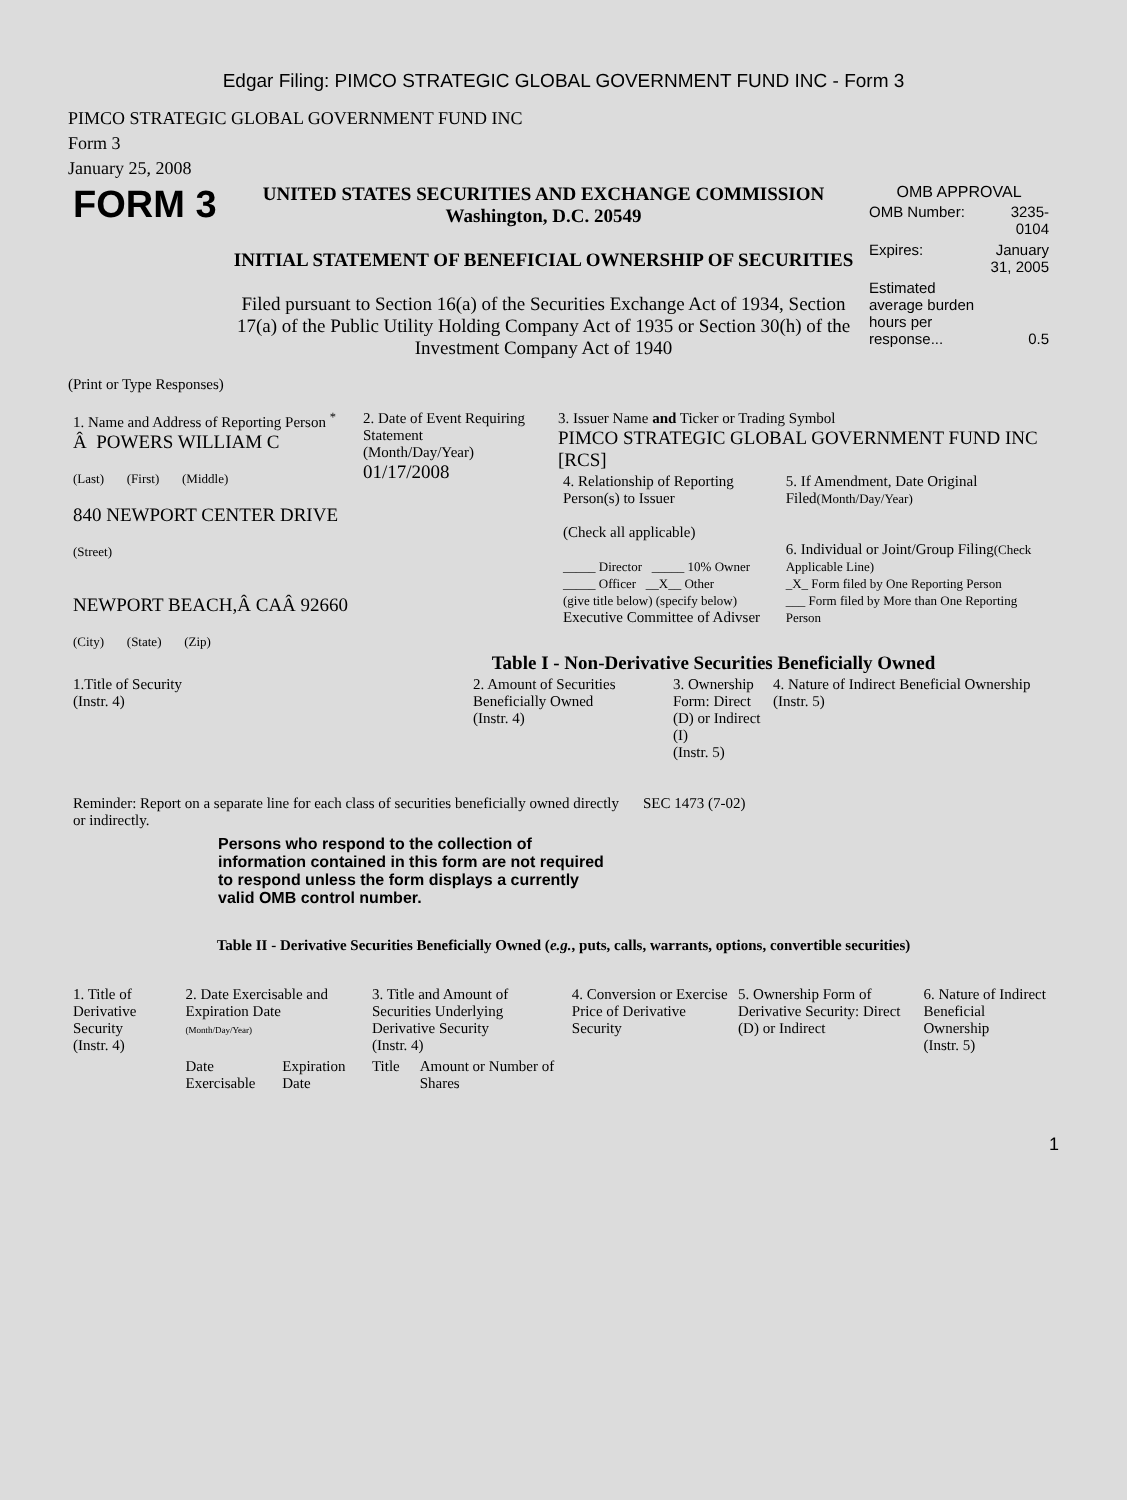Edgar Filing: PIMCO STRATEGIC GLOBAL GOVERNMENT FUND INC - Form 3
PIMCO STRATEGIC GLOBAL GOVERNMENT FUND INC
Form 3
January 25, 2008
| FORM 3 | UNITED STATES SECURITIES AND EXCHANGE COMMISSION Washington, D.C. 20549 INITIAL STATEMENT OF BENEFICIAL OWNERSHIP OF SECURITIES Filed pursuant to Section 16(a) of the Securities Exchange Act of 1934, Section 17(a) of the Public Utility Holding Company Act of 1935 or Section 30(h) of the Investment Company Act of 1940 | OMB APPROVAL / OMB Number: / 3235-0104 / / Expires: / January 31, 2005 / / Estimated average burden hours per response... / 0.5 / |
(Print or Type Responses)
| 1. Name and Address of Reporting Person <sup>*</sup> Â POWERS WILLIAM C (Last) (First) (Middle) 840 NEWPORT CENTER DRIVE (Street) NEWPORT BEACH,Â CAÂ 92660 (City) (State) (Zip) | 2. Date of Event Requiring Statement (Month/Day/Year) 01/17/2008 | 3. Issuer Name and Ticker or Trading Symbol PIMCO STRATEGIC GLOBAL GOVERNMENT FUND INC [RCS] / 4. Relationship of Reporting Person(s) to Issuer (Check all applicable) _____ Director _____ 10% Owner _____ Officer __X__ Other (give title below) (specify below) Executive Committee of Adivser / 5. If Amendment, Date Original Filed (Month/Day/Year) 6. Individual or Joint/Group Filing (Check Applicable Line) _X_ Form filed by One Reporting Person ___ Form filed by More than One Reporting Person / |
Table I - Non-Derivative Securities Beneficially Owned
| 1.Title of Security (Instr. 4) | 2. Amount of Securities Beneficially Owned (Instr. 4) | 3. Ownership Form: Direct (D) or Indirect (I) (Instr. 5) | 4. Nature of Indirect Beneficial Ownership (Instr. 5) |
| --- | --- | --- | --- |
| Reminder: Report on a separate line for each class of securities beneficially owned directly or indirectly. | SEC 1473 (7-02) |
Persons who respond to the collection of information contained in this form are not required to respond unless the form displays a currently valid OMB control number.
Table II - Derivative Securities Beneficially Owned (e.g., puts, calls, warrants, options, convertible securities)
| 1. Title of Derivative Security (Instr. 4) | 2. Date Exercisable and Expiration Date (Month/Day/Year) | | 3. Title and Amount of Securities Underlying Derivative Security (Instr. 4) | | 4. Conversion or Exercise Price of Derivative Security | 5. Ownership Form of Derivative Security: Direct (D) or Indirect | 6. Nature of Indirect Beneficial Ownership (Instr. 5) |
| --- | --- | --- | --- | --- | --- | --- | --- |
| | Date Exercisable | Expiration Date | Title | Amount or Number of Shares | | | |
1